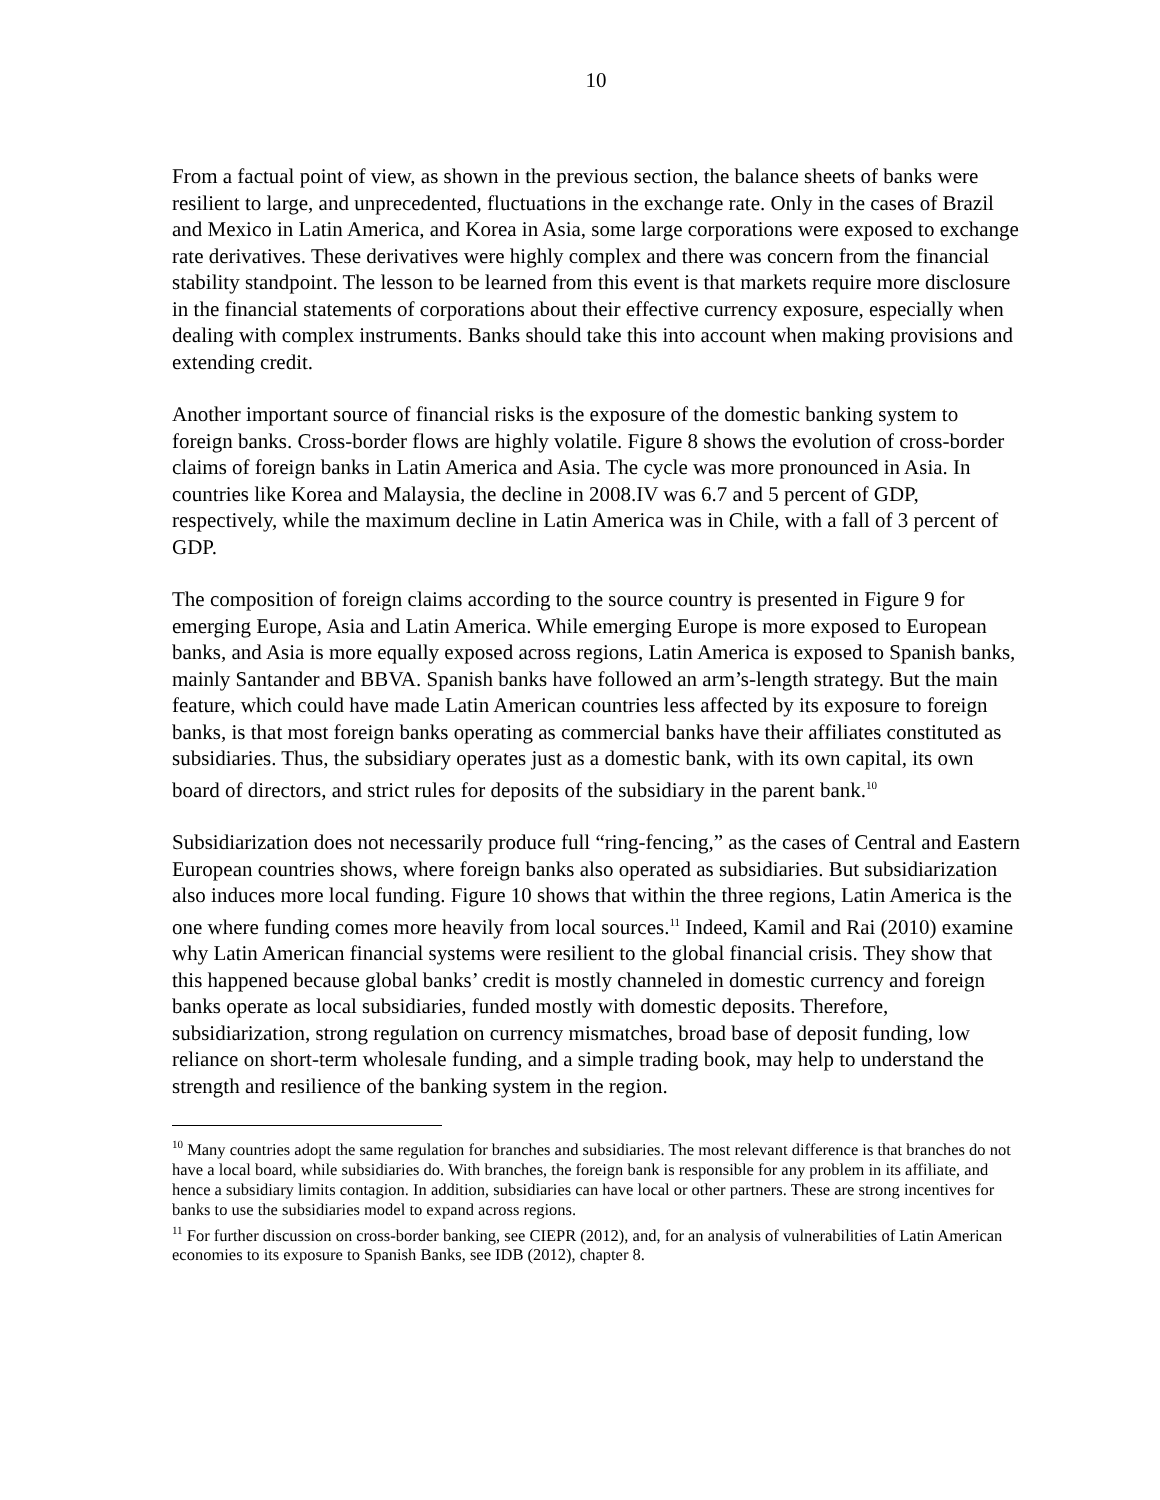10
From a factual point of view, as shown in the previous section, the balance sheets of banks were resilient to large, and unprecedented, fluctuations in the exchange rate. Only in the cases of Brazil and Mexico in Latin America, and Korea in Asia, some large corporations were exposed to exchange rate derivatives. These derivatives were highly complex and there was concern from the financial stability standpoint. The lesson to be learned from this event is that markets require more disclosure in the financial statements of corporations about their effective currency exposure, especially when dealing with complex instruments. Banks should take this into account when making provisions and extending credit.
Another important source of financial risks is the exposure of the domestic banking system to foreign banks. Cross-border flows are highly volatile. Figure 8 shows the evolution of cross-border claims of foreign banks in Latin America and Asia. The cycle was more pronounced in Asia. In countries like Korea and Malaysia, the decline in 2008.IV was 6.7 and 5 percent of GDP, respectively, while the maximum decline in Latin America was in Chile, with a fall of 3 percent of GDP.
The composition of foreign claims according to the source country is presented in Figure 9 for emerging Europe, Asia and Latin America. While emerging Europe is more exposed to European banks, and Asia is more equally exposed across regions, Latin America is exposed to Spanish banks, mainly Santander and BBVA. Spanish banks have followed an arm’s-length strategy. But the main feature, which could have made Latin American countries less affected by its exposure to foreign banks, is that most foreign banks operating as commercial banks have their affiliates constituted as subsidiaries. Thus, the subsidiary operates just as a domestic bank, with its own capital, its own board of directors, and strict rules for deposits of the subsidiary in the parent bank.<sup>10</sup>
Subsidiarization does not necessarily produce full “ring-fencing,” as the cases of Central and Eastern European countries shows, where foreign banks also operated as subsidiaries. But subsidiarization also induces more local funding. Figure 10 shows that within the three regions, Latin America is the one where funding comes more heavily from local sources.<sup>11</sup> Indeed, Kamil and Rai (2010) examine why Latin American financial systems were resilient to the global financial crisis. They show that this happened because global banks’ credit is mostly channeled in domestic currency and foreign banks operate as local subsidiaries, funded mostly with domestic deposits. Therefore, subsidiarization, strong regulation on currency mismatches, broad base of deposit funding, low reliance on short-term wholesale funding, and a simple trading book, may help to understand the strength and resilience of the banking system in the region.
<sup>10</sup> Many countries adopt the same regulation for branches and subsidiaries. The most relevant difference is that branches do not have a local board, while subsidiaries do. With branches, the foreign bank is responsible for any problem in its affiliate, and hence a subsidiary limits contagion. In addition, subsidiaries can have local or other partners. These are strong incentives for banks to use the subsidiaries model to expand across regions.
<sup>11</sup> For further discussion on cross-border banking, see CIEPR (2012), and, for an analysis of vulnerabilities of Latin American economies to its exposure to Spanish Banks, see IDB (2012), chapter 8.